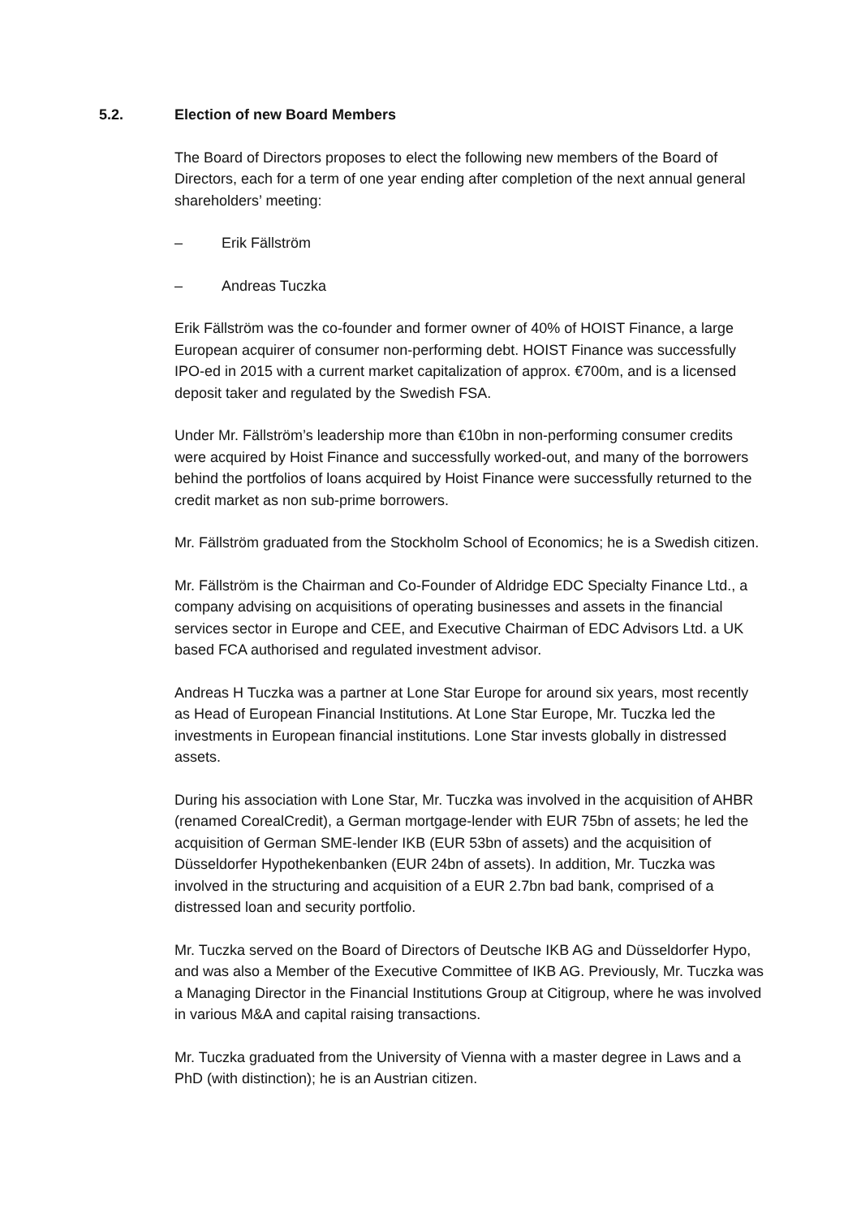5.2. Election of new Board Members
The Board of Directors proposes to elect the following new members of the Board of Directors, each for a term of one year ending after completion of the next annual general shareholders’ meeting:
– Erik Fällström
– Andreas Tuczka
Erik Fällström was the co-founder and former owner of 40% of HOIST Finance, a large European acquirer of consumer non-performing debt. HOIST Finance was successfully IPO-ed in 2015 with a current market capitalization of approx. €700m, and is a licensed deposit taker and regulated by the Swedish FSA.
Under Mr. Fällström’s leadership more than €10bn in non-performing consumer credits were acquired by Hoist Finance and successfully worked-out, and many of the borrowers behind the portfolios of loans acquired by Hoist Finance were successfully returned to the credit market as non sub-prime borrowers.
Mr. Fällström graduated from the Stockholm School of Economics; he is a Swedish citizen.
Mr. Fällström is the Chairman and Co-Founder of Aldridge EDC Specialty Finance Ltd., a company advising on acquisitions of operating businesses and assets in the financial services sector in Europe and CEE, and Executive Chairman of EDC Advisors Ltd. a UK based FCA authorised and regulated investment advisor.
Andreas H Tuczka was a partner at Lone Star Europe for around six years, most recently as Head of European Financial Institutions. At Lone Star Europe, Mr. Tuczka led the investments in European financial institutions. Lone Star invests globally in distressed assets.
During his association with Lone Star, Mr. Tuczka was involved in the acquisition of AHBR (renamed CorealCredit), a German mortgage-lender with EUR 75bn of assets; he led the acquisition of German SME-lender IKB (EUR 53bn of assets) and the acquisition of Düsseldorfer Hypothekenbanken (EUR 24bn of assets). In addition, Mr. Tuczka was involved in the structuring and acquisition of a EUR 2.7bn bad bank, comprised of a distressed loan and security portfolio.
Mr. Tuczka served on the Board of Directors of Deutsche IKB AG and Düsseldorfer Hypo, and was also a Member of the Executive Committee of IKB AG. Previously, Mr. Tuczka was a Managing Director in the Financial Institutions Group at Citigroup, where he was involved in various M&A and capital raising transactions.
Mr. Tuczka graduated from the University of Vienna with a master degree in Laws and a PhD (with distinction); he is an Austrian citizen.